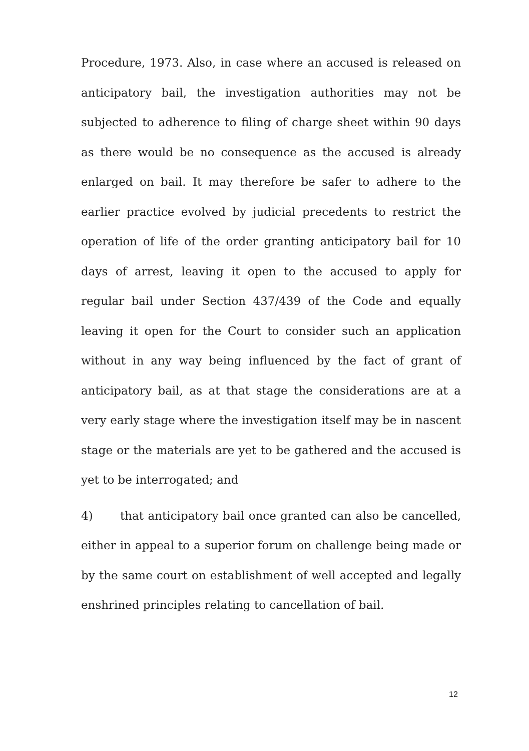Procedure, 1973. Also, in case where an accused is released on anticipatory bail, the investigation authorities may not be subjected to adherence to filing of charge sheet within 90 days as there would be no consequence as the accused is already enlarged on bail. It may therefore be safer to adhere to the earlier practice evolved by judicial precedents to restrict the operation of life of the order granting anticipatory bail for 10 days of arrest, leaving it open to the accused to apply for regular bail under Section 437/439 of the Code and equally leaving it open for the Court to consider such an application without in any way being influenced by the fact of grant of anticipatory bail, as at that stage the considerations are at a very early stage where the investigation itself may be in nascent stage or the materials are yet to be gathered and the accused is yet to be interrogated; and
4) that anticipatory bail once granted can also be cancelled, either in appeal to a superior forum on challenge being made or by the same court on establishment of well accepted and legally enshrined principles relating to cancellation of bail.
12